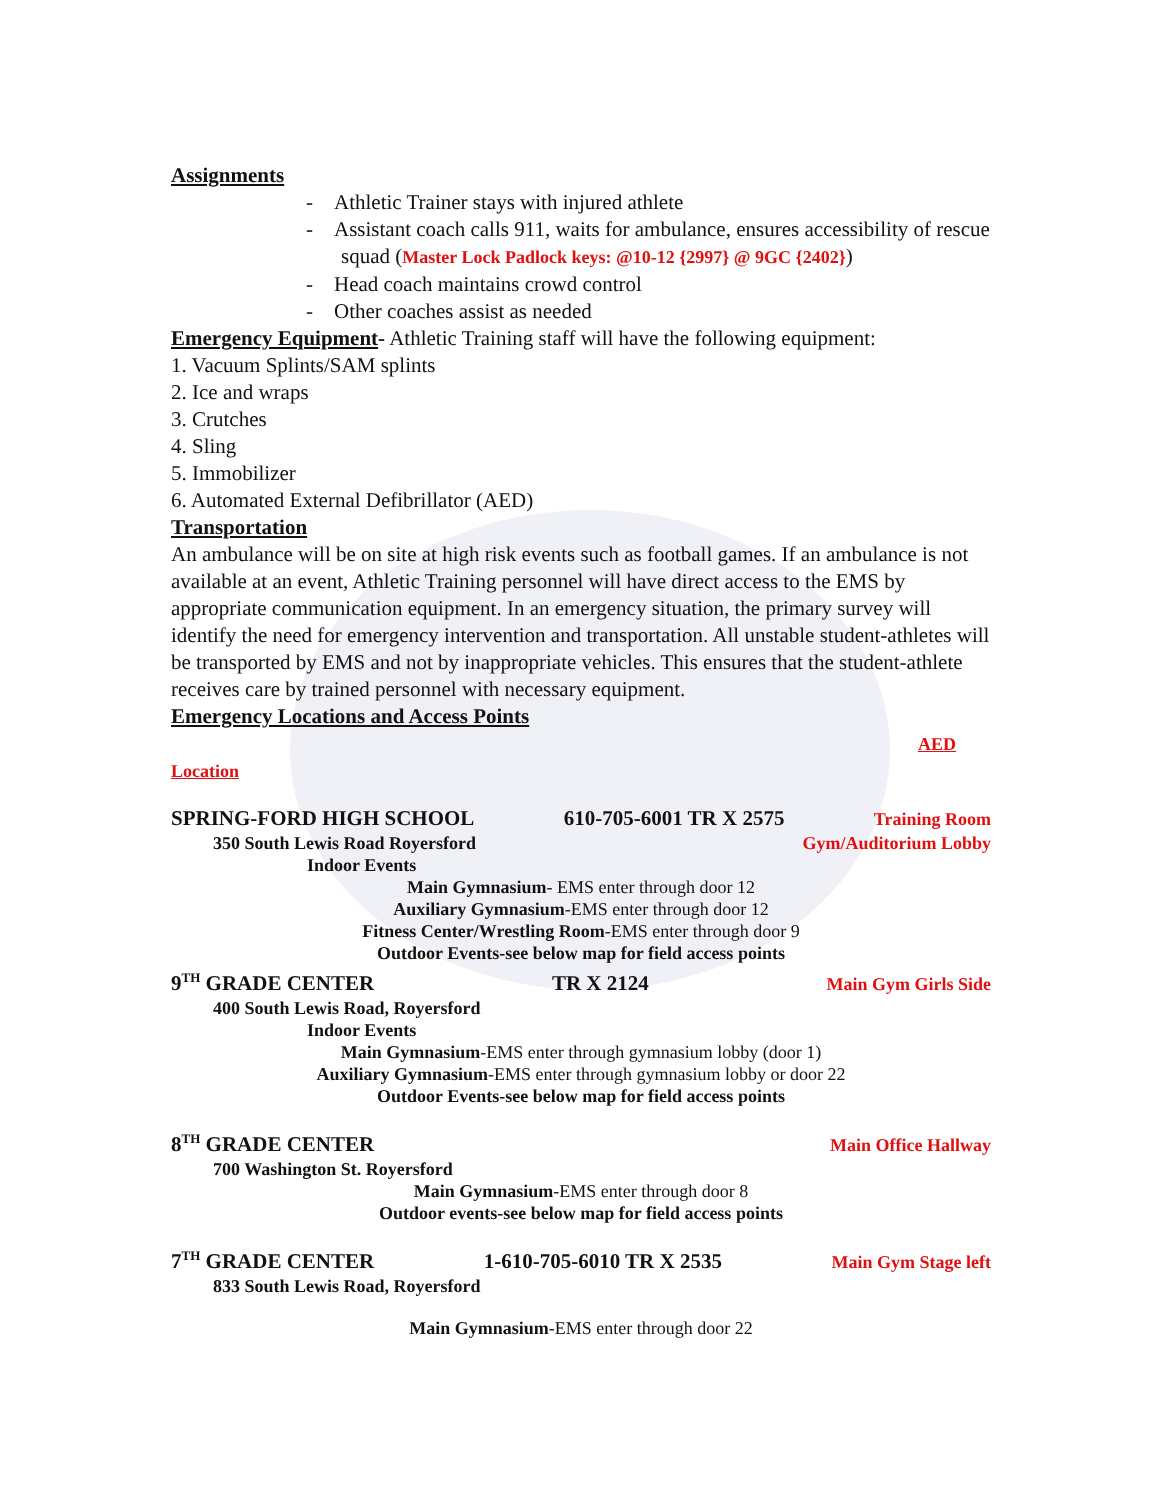Assignments
- Athletic Trainer stays with injured athlete
- Assistant coach calls 911, waits for ambulance, ensures accessibility of rescue squad (Master Lock Padlock keys: @10-12 {2997} @ 9GC {2402})
- Head coach maintains crowd control
- Other coaches assist as needed
Emergency Equipment- Athletic Training staff will have the following equipment:
1. Vacuum Splints/SAM splints
2. Ice and wraps
3. Crutches
4. Sling
5. Immobilizer
6. Automated External Defibrillator (AED)
Transportation
An ambulance will be on site at high risk events such as football games. If an ambulance is not available at an event, Athletic Training personnel will have direct access to the EMS by appropriate communication equipment. In an emergency situation, the primary survey will identify the need for emergency intervention and transportation. All unstable student-athletes will be transported by EMS and not by inappropriate vehicles. This ensures that the student-athlete receives care by trained personnel with necessary equipment.
Emergency Locations and Access Points
AED
Location
SPRING-FORD HIGH SCHOOL 610-705-6001 TR X 2575 Training Room
350 South Lewis Road Royersford Gym/Auditorium Lobby
Indoor Events
Main Gymnasium- EMS enter through door 12
Auxiliary Gymnasium-EMS enter through door 12
Fitness Center/Wrestling Room-EMS enter through door 9
Outdoor Events-see below map for field access points
9<sup>TH</sup> GRADE CENTER TR X 2124 Main Gym Girls Side
400 South Lewis Road, Royersford
Indoor Events
Main Gymnasium-EMS enter through gymnasium lobby (door 1)
Auxiliary Gymnasium-EMS enter through gymnasium lobby or door 22
Outdoor Events-see below map for field access points
8<sup>TH</sup> GRADE CENTER Main Office Hallway
700 Washington St. Royersford
Main Gymnasium-EMS enter through door 8
Outdoor events-see below map for field access points
7<sup>TH</sup> GRADE CENTER 1-610-705-6010 TR X 2535 Main Gym Stage left
833 South Lewis Road, Royersford
Main Gymnasium-EMS enter through door 22